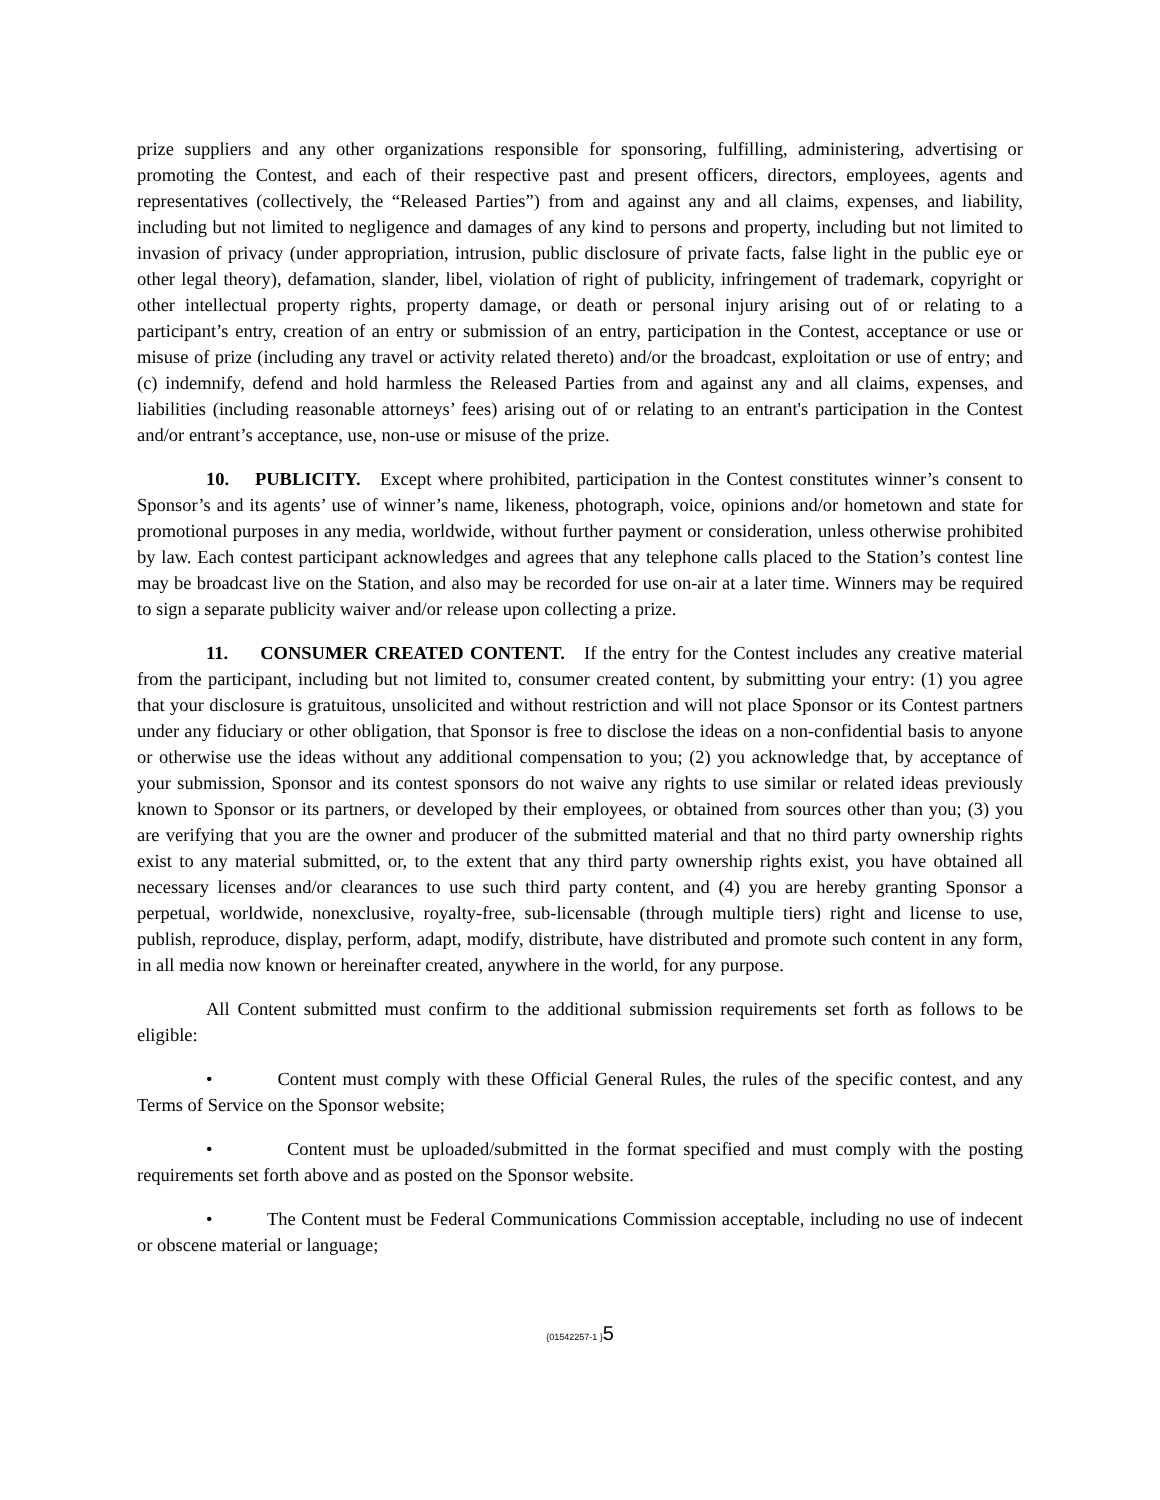prize suppliers and any other organizations responsible for sponsoring, fulfilling, administering, advertising or promoting the Contest, and each of their respective past and present officers, directors, employees, agents and representatives (collectively, the “Released Parties”) from and against any and all claims, expenses, and liability, including but not limited to negligence and damages of any kind to persons and property, including but not limited to invasion of privacy (under appropriation, intrusion, public disclosure of private facts, false light in the public eye or other legal theory), defamation, slander, libel, violation of right of publicity, infringement of trademark, copyright or other intellectual property rights, property damage, or death or personal injury arising out of or relating to a participant’s entry, creation of an entry or submission of an entry, participation in the Contest, acceptance or use or misuse of prize (including any travel or activity related thereto) and/or the broadcast, exploitation or use of entry; and (c) indemnify, defend and hold harmless the Released Parties from and against any and all claims, expenses, and liabilities (including reasonable attorneys’ fees) arising out of or relating to an entrant's participation in the Contest and/or entrant’s acceptance, use, non-use or misuse of the prize.
10. PUBLICITY. Except where prohibited, participation in the Contest constitutes winner’s consent to Sponsor’s and its agents’ use of winner’s name, likeness, photograph, voice, opinions and/or hometown and state for promotional purposes in any media, worldwide, without further payment or consideration, unless otherwise prohibited by law. Each contest participant acknowledges and agrees that any telephone calls placed to the Station’s contest line may be broadcast live on the Station, and also may be recorded for use on-air at a later time. Winners may be required to sign a separate publicity waiver and/or release upon collecting a prize.
11. CONSUMER CREATED CONTENT. If the entry for the Contest includes any creative material from the participant, including but not limited to, consumer created content, by submitting your entry: (1) you agree that your disclosure is gratuitous, unsolicited and without restriction and will not place Sponsor or its Contest partners under any fiduciary or other obligation, that Sponsor is free to disclose the ideas on a non-confidential basis to anyone or otherwise use the ideas without any additional compensation to you; (2) you acknowledge that, by acceptance of your submission, Sponsor and its contest sponsors do not waive any rights to use similar or related ideas previously known to Sponsor or its partners, or developed by their employees, or obtained from sources other than you; (3) you are verifying that you are the owner and producer of the submitted material and that no third party ownership rights exist to any material submitted, or, to the extent that any third party ownership rights exist, you have obtained all necessary licenses and/or clearances to use such third party content, and (4) you are hereby granting Sponsor a perpetual, worldwide, nonexclusive, royalty-free, sub-licensable (through multiple tiers) right and license to use, publish, reproduce, display, perform, adapt, modify, distribute, have distributed and promote such content in any form, in all media now known or hereinafter created, anywhere in the world, for any purpose.
All Content submitted must confirm to the additional submission requirements set forth as follows to be eligible:
• Content must comply with these Official General Rules, the rules of the specific contest, and any Terms of Service on the Sponsor website;
• Content must be uploaded/submitted in the format specified and must comply with the posting requirements set forth above and as posted on the Sponsor website.
• The Content must be Federal Communications Commission acceptable, including no use of indecent or obscene material or language;
{01542257-1 }5